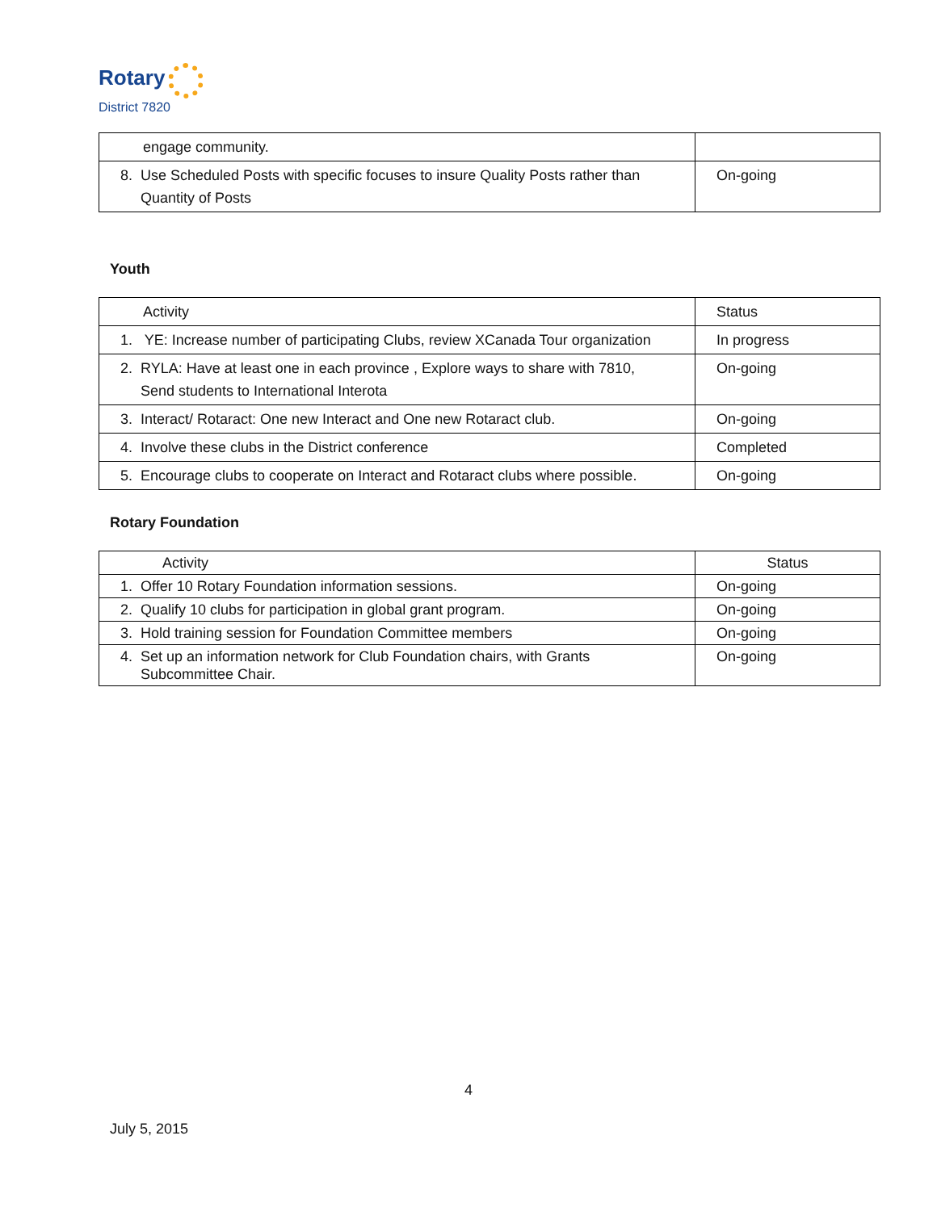Rotary
District 7820
| engage community. | |
| 8. Use Scheduled Posts with specific focuses to insure Quality Posts rather than Quantity of Posts | On-going |
Youth
| Activity | Status |
| --- | --- |
| 1. YE: Increase number of participating Clubs, review XCanada Tour organization | In progress |
| 2. RYLA: Have at least one in each province , Explore ways to share with 7810, Send students to International Interota | On-going |
| 3. Interact/ Rotaract: One new Interact and One new Rotaract club. | On-going |
| 4. Involve these clubs in the District conference | Completed |
| 5. Encourage clubs to cooperate on Interact and Rotaract clubs where possible. | On-going |
Rotary Foundation
| Activity | Status |
| --- | --- |
| 1. Offer 10 Rotary Foundation information sessions. | On-going |
| 2. Qualify 10 clubs for participation in global grant program. | On-going |
| 3. Hold training session for Foundation Committee members | On-going |
| 4. Set up an information network for Club Foundation chairs, with Grants Subcommittee Chair. | On-going |
4
July 5, 2015